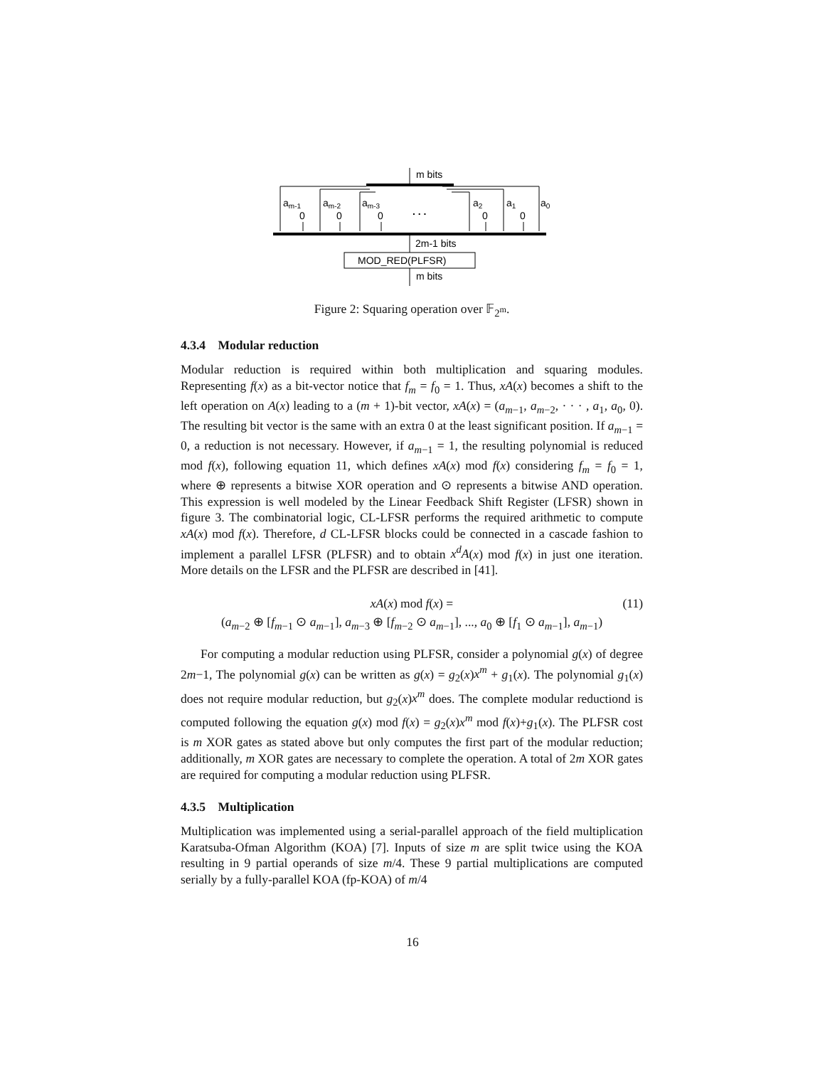m bits
am-1
am-2
am-3
a2
a1
a0
0
0
0
. . .
0
0
2m-1 bits
MOD_RED(PLFSR)
m bits
Figure 2: Squaring operation over 𝔽<sub>2<sup>m</sup></sub>.
4.3.4 Modular reduction
Modular reduction is required within both multiplication and squaring modules. Representing f(x) as a bit-vector notice that f<sub>m</sub> = f<sub>0</sub> = 1. Thus, xA(x) becomes a shift to the left operation on A(x) leading to a (m + 1)-bit vector, xA(x) = (a<sub>m−1</sub>, a<sub>m−2</sub>, · · · , a<sub>1</sub>, a<sub>0</sub>, 0). The resulting bit vector is the same with an extra 0 at the least significant position. If a<sub>m−1</sub> = 0, a reduction is not necessary. However, if a<sub>m−1</sub> = 1, the resulting polynomial is reduced mod f(x), following equation 11, which defines xA(x) mod f(x) considering f<sub>m</sub> = f<sub>0</sub> = 1, where ⊕ represents a bitwise XOR operation and ⊙ represents a bitwise AND operation. This expression is well modeled by the Linear Feedback Shift Register (LFSR) shown in figure 3. The combinatorial logic, CL-LFSR performs the required arithmetic to compute xA(x) mod f(x). Therefore, d CL-LFSR blocks could be connected in a cascade fashion to implement a parallel LFSR (PLFSR) and to obtain x<sup>d</sup>A(x) mod f(x) in just one iteration. More details on the LFSR and the PLFSR are described in [41].
xA(x) mod f(x) = (11)
(a<sub>m−2</sub> ⊕ [f<sub>m−1</sub> ⊙ a<sub>m−1</sub>], a<sub>m−3</sub> ⊕ [f<sub>m−2</sub> ⊙ a<sub>m−1</sub>], ..., a<sub>0</sub> ⊕ [f<sub>1</sub> ⊙ a<sub>m−1</sub>], a<sub>m−1</sub>)
For computing a modular reduction using PLFSR, consider a polynomial g(x) of degree 2m−1, The polynomial g(x) can be written as g(x) = g<sub>2</sub>(x)x<sup>m</sup> + g<sub>1</sub>(x). The polynomial g<sub>1</sub>(x) does not require modular reduction, but g<sub>2</sub>(x)x<sup>m</sup> does. The complete modular reductiond is computed following the equation g(x) mod f(x) = g<sub>2</sub>(x)x<sup>m</sup> mod f(x)+g<sub>1</sub>(x). The PLFSR cost is m XOR gates as stated above but only computes the first part of the modular reduction; additionally, m XOR gates are necessary to complete the operation. A total of 2m XOR gates are required for computing a modular reduction using PLFSR.
4.3.5 Multiplication
Multiplication was implemented using a serial-parallel approach of the field multiplication Karatsuba-Ofman Algorithm (KOA) [7]. Inputs of size m are split twice using the KOA resulting in 9 partial operands of size m/4. These 9 partial multiplications are computed serially by a fully-parallel KOA (fp-KOA) of m/4
16